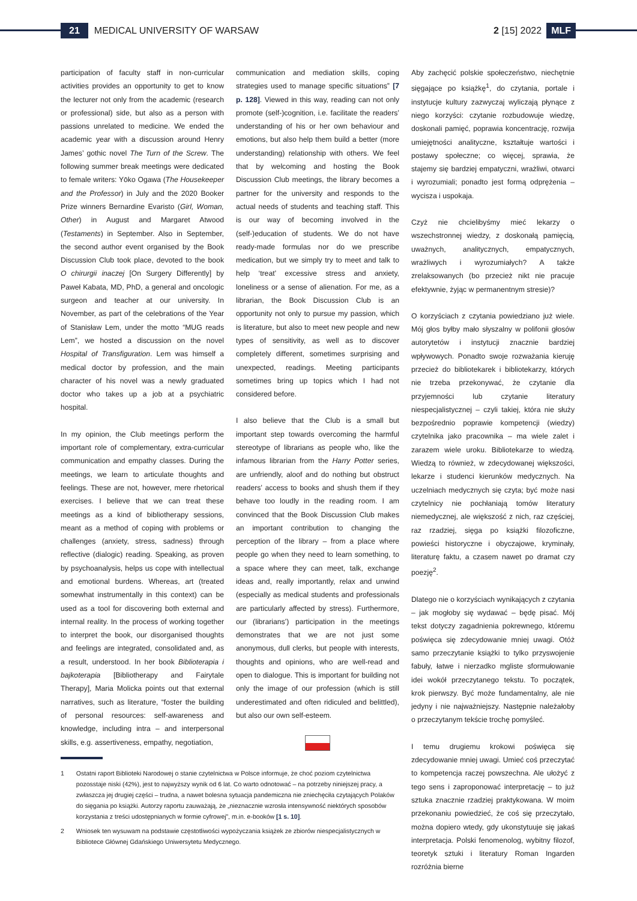21 MEDICAL UNIVERSITY OF WARSAW 2 [15] 2022 MLF
participation of faculty staff in non-curricular activities provides an opportunity to get to know the lecturer not only from the academic (research or professional) side, but also as a person with passions unrelated to medicine. We ended the academic year with a discussion around Henry James’ gothic novel The Turn of the Screw. The following summer break meetings were dedicated to female writers: Yōko Ogawa (The Housekeeper and the Professor) in July and the 2020 Booker Prize winners Bernardine Evaristo (Girl, Woman, Other) in August and Margaret Atwood (Testaments) in September. Also in September, the second author event organised by the Book Discussion Club took place, devoted to the book O chirurgii inaczej [On Surgery Differently] by Paweł Kabata, MD, PhD, a general and oncologic surgeon and teacher at our university. In November, as part of the celebrations of the Year of Stanisław Lem, under the motto “MUG reads Lem”, we hosted a discussion on the novel Hospital of Transfiguration. Lem was himself a medical doctor by profession, and the main character of his novel was a newly graduated doctor who takes up a job at a psychiatric hospital.
In my opinion, the Club meetings perform the important role of complementary, extra-curricular communication and empathy classes. During the meetings, we learn to articulate thoughts and feelings. These are not, however, mere rhetorical exercises. I believe that we can treat these meetings as a kind of bibliotherapy sessions, meant as a method of coping with problems or challenges (anxiety, stress, sadness) through reflective (dialogic) reading. Speaking, as proven by psychoanalysis, helps us cope with intellectual and emotional burdens. Whereas, art (treated somewhat instrumentally in this context) can be used as a tool for discovering both external and internal reality. In the process of working together to interpret the book, our disorganised thoughts and feelings are integrated, consolidated and, as a result, understood. In her book Biblioterapia i bajkoterapia [Bibliotherapy and Fairytale Therapy], Maria Molicka points out that external narratives, such as literature, “foster the building of personal resources: self-awareness and knowledge, including intra – and interpersonal skills, e.g. assertiveness, empathy, negotiation,
communication and mediation skills, coping strategies used to manage specific situations” [7 p. 128]. Viewed in this way, reading can not only promote (self-)cognition, i.e. facilitate the readers’ understanding of his or her own behaviour and emotions, but also help them build a better (more understanding) relationship with others. We feel that by welcoming and hosting the Book Discussion Club meetings, the library becomes a partner for the university and responds to the actual needs of students and teaching staff. This is our way of becoming involved in the (self-)education of students. We do not have ready-made formulas nor do we prescribe medication, but we simply try to meet and talk to help ‘treat’ excessive stress and anxiety, loneliness or a sense of alienation. For me, as a librarian, the Book Discussion Club is an opportunity not only to pursue my passion, which is literature, but also to meet new people and new types of sensitivity, as well as to discover completely different, sometimes surprising and unexpected, readings. Meeting participants sometimes bring up topics which I had not considered before.
I also believe that the Club is a small but important step towards overcoming the harmful stereotype of librarians as people who, like the infamous librarian from the Harry Potter series, are unfriendly, aloof and do nothing but obstruct readers’ access to books and shush them if they behave too loudly in the reading room. I am convinced that the Book Discussion Club makes an important contribution to changing the perception of the library – from a place where people go when they need to learn something, to a space where they can meet, talk, exchange ideas and, really importantly, relax and unwind (especially as medical students and professionals are particularly affected by stress). Furthermore, our (librarians’) participation in the meetings demonstrates that we are not just some anonymous, dull clerks, but people with interests, thoughts and opinions, who are well-read and open to dialogue. This is important for building not only the image of our profession (which is still underestimated and often ridiculed and belittled), but also our own self-esteem.
Aby zachęcić polskie społeczeństwo, niechętnie sięgające po książkę<sup>1</sup>, do czytania, portale i instytucje kultury zazwyczaj wyliczają płynące z niego korzyści: czytanie rozbudowuje wiedzę, doskonali pamięć, poprawia koncentrację, rozwija umiejętności analityczne, kształtuje wartości i postawy społeczne; co więcej, sprawia, że stajemy się bardziej empatyczni, wrażliwi, otwarci i wyrozumiali; ponadto jest formą odprężenia – wycisza i uspokaja.
Czyż nie chcielibyśmy mieć lekarzy o wszechstronnej wiedzy, z doskonałą pamięcią, uważnych, analitycznych, empatycznych, wrażliwych i wyrozumiałych? A także zrelaksowanych (bo przecież nikt nie pracuje efektywnie, żyjąc w permanentnym stresie)?
O korzyściach z czytania powiedziano już wiele. Mój głos byłby mało słyszalny w polifonii głosów autorytetów i instytucji znacznie bardziej wpływowych. Ponadto swoje rozważania kieruję przecież do bibliotekarek i bibliotekarzy, których nie trzeba przekonywać, że czytanie dla przyjemności lub czytanie literatury niespecjalistycznej – czyli takiej, która nie służy bezpośrednio poprawie kompetencji (wiedzy) czytelnika jako pracownika – ma wiele zalet i zarazem wiele uroku. Bibliotekarze to wiedzą. Wiedzą to również, w zdecydowanej większości, lekarze i studenci kierunków medycznych. Na uczelniach medycznych się czyta; być może nasi czytelnicy nie pochłaniają tomów literatury niemedycznej, ale większość z nich, raz częściej, raz rzadziej, sięga po książki filozoficzne, powieści historyczne i obyczajowe, kryminały, literaturę faktu, a czasem nawet po dramat czy poezję<sup>2</sup>.
Dlatego nie o korzyściach wynikających z czytania – jak mogłoby się wydawać – będę pisać. Mój tekst dotyczy zagadnienia pokrewnego, któremu poświęca się zdecydowanie mniej uwagi. Otóż samo przeczytanie książki to tylko przyswojenie fabuły, łatwe i nierzadko mgliste sformułowanie idei wokół przeczytanego tekstu. To początek, krok pierwszy. Być może fundamentalny, ale nie jedyny i nie najważniejszy. Następnie należałoby o przeczytanym tekście trochę pomyśleć.
I temu drugiemu krokowi poświęca się zdecydowanie mniej uwagi. Umieć coś przeczytać to kompetencja raczej powszechna. Ale ułożyć z tego sens i zaproponować interpretację – to już sztuka znacznie rzadziej praktykowana. W moim przekonaniu powiedzieć, że coś się przeczytało, można dopiero wtedy, gdy ukonstytuuje się jakaś interpretacja. Polski fenomenolog, wybitny filozof, teoretyk sztuki i literatury Roman Ingarden rozróżnia bierne
1 Ostatni raport Biblioteki Narodowej o stanie czytelnictwa w Polsce informuje, że choć poziom czytelnictwa pozosstaje niski (42%), jest to najwyższy wynik od 6 lat. Co warto odnotować – na potrzeby niniejszej pracy, a zwłaszcza jej drugiej części – trudna, a nawet bolesna sytuacja pandemiczna nie zniechęciła czytających Polaków do sięgania po książki. Autorzy raportu zauważają, że „nieznacznie wzrosła intensywność niektórych sposobów korzystania z treści udostępnianych w formie cyfrowej”, m.in. e-booków [1 s. 10].
2 Wniosek ten wysuwam na podstawie częstotliwości wypożyczania książek ze zbiorów niespecjalistycznych w Bibliotece Głównej Gdańskiego Uniwersytetu Medycznego.